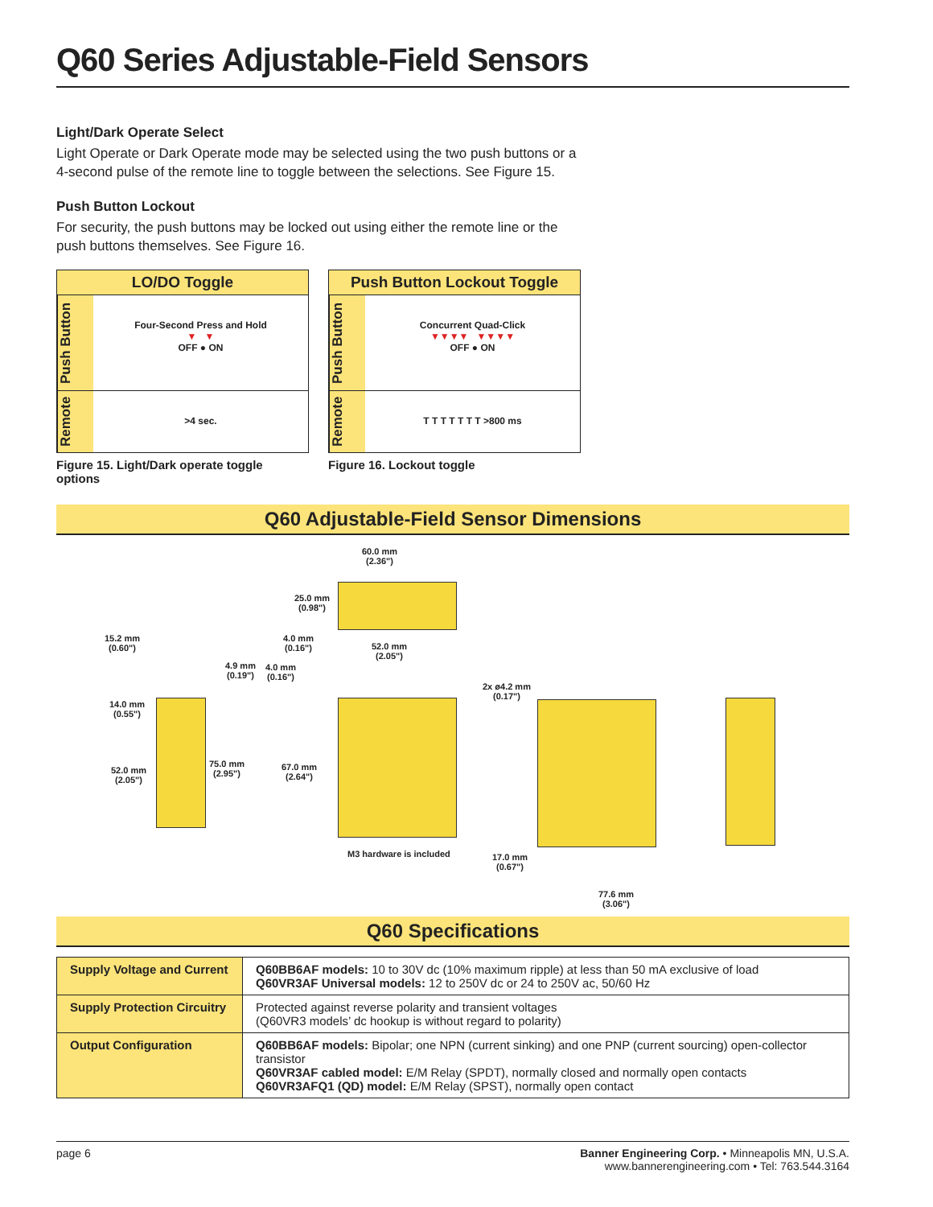Q60 Series Adjustable-Field Sensors
Light/Dark Operate Select
Light Operate or Dark Operate mode may be selected using the two push buttons or a
4-second pulse of the remote line to toggle between the selections. See Figure 15.
Push Button Lockout
For security, the push buttons may be locked out using either the remote line or the
push buttons themselves. See Figure 16.
LO/DO Toggle
Push Button
Four-Second Press and Hold
▼ ▼
OFF ● ON
Remote
>4 sec.
Figure 15. Light/Dark operate toggle options
Push Button Lockout Toggle
Push Button
Concurrent Quad-Click
▼▼▼▼ ▼▼▼▼
OFF ● ON
Remote
T T T T T T T >800 ms
Figure 16. Lockout toggle
Q60 Adjustable-Field Sensor Dimensions
60.0 mm
(2.36")
25.0 mm
(0.98")
15.2 mm
(0.60")
4.0 mm
(0.16") 52.0 mm
(2.05")
4.9 mm
(0.19")
4.0 mm
(0.16")
2x ø4.2 mm
(0.17")
14.0 mm
(0.55")
52.0 mm
(2.05")
75.0 mm
(2.95")
67.0 mm
(2.64")
M3 hardware is included 17.0 mm
(0.67")
77.6 mm
(3.06")
Q60 Specifications
| Supply Voltage and Current | Q60BB6AF models: 10 to 30V dc (10% maximum ripple) at less than 50 mA exclusive of load Q60VR3AF Universal models: 12 to 250V dc or 24 to 250V ac, 50/60 Hz |
| Supply Protection Circuitry | Protected against reverse polarity and transient voltages (Q60VR3 models’ dc hookup is without regard to polarity) |
| Output Configuration | Q60BB6AF models: Bipolar; one NPN (current sinking) and one PNP (current sourcing) open-collector transistor Q60VR3AF cabled model: E/M Relay (SPDT), normally closed and normally open contacts Q60VR3AFQ1 (QD) model: E/M Relay (SPST), normally open contact |
page 6 Banner Engineering Corp. • Minneapolis MN, U.S.A.
www.bannerengineering.com • Tel: 763.544.3164